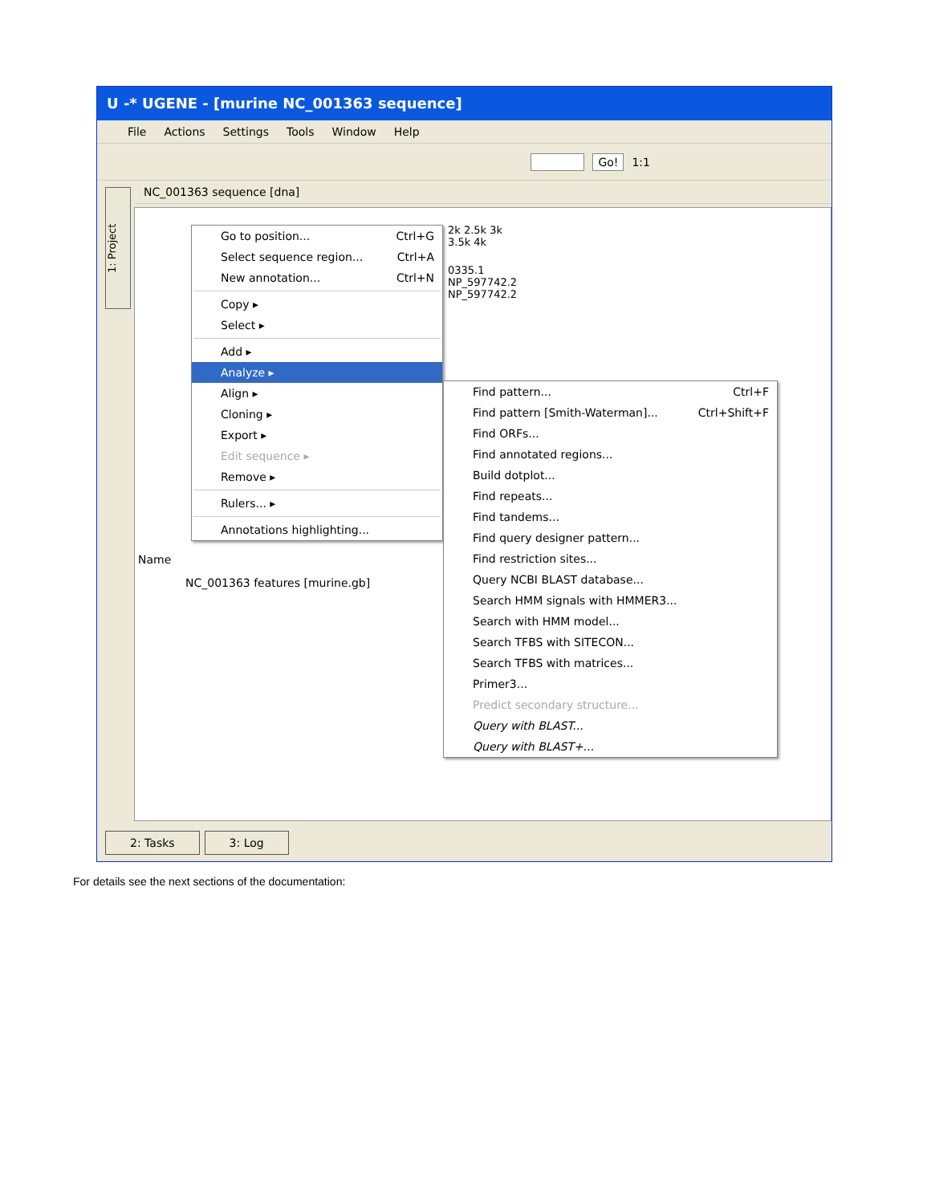U -* UGENE - [murine NC_001363 sequence]
File Actions Settings Tools Window Help
Go! 1:1
NC_001363 sequence [dna]
1: Project
2k 2.5k 3k 3.5k 4k
0335.1 NP_597742.2 NP_597742.2
Name
Go to position... Ctrl+G
Select sequence region... Ctrl+A
New annotation... Ctrl+N
Copy ▸
Select ▸
Add ▸
Analyze ▸
Align ▸
Cloning ▸
Export ▸
Edit sequence ▸
Remove ▸
Rulers... ▸
Annotations highlighting...
Find pattern... Ctrl+F
Find pattern [Smith-Waterman]... Ctrl+Shift+F
Find ORFs...
Find annotated regions...
Build dotplot...
Find repeats...
Find tandems...
Find query designer pattern...
Find restriction sites...
Query NCBI BLAST database...
Search HMM signals with HMMER3...
Search with HMM model...
Search TFBS with SITECON...
Search TFBS with matrices...
Primer3...
Predict secondary structure...
Query with BLAST...
Query with BLAST+...
NC_001363 features [murine.gb]
2: Tasks 3: Log
For details see the next sections of the documentation: